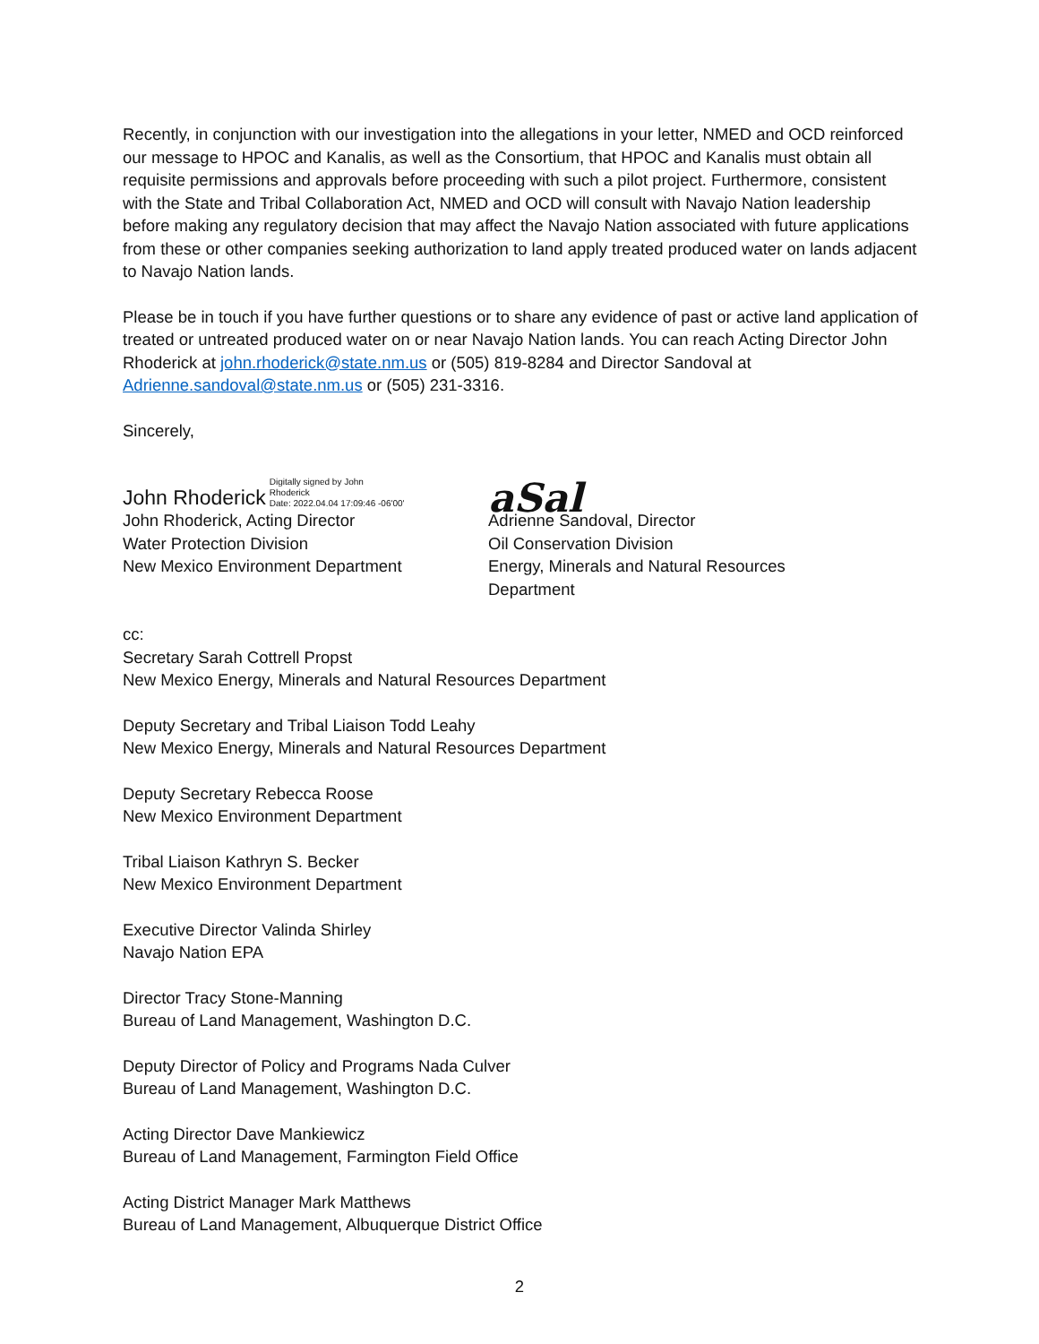Recently, in conjunction with our investigation into the allegations in your letter, NMED and OCD reinforced our message to HPOC and Kanalis, as well as the Consortium, that HPOC and Kanalis must obtain all requisite permissions and approvals before proceeding with such a pilot project. Furthermore, consistent with the State and Tribal Collaboration Act, NMED and OCD will consult with Navajo Nation leadership before making any regulatory decision that may affect the Navajo Nation associated with future applications from these or other companies seeking authorization to land apply treated produced water on lands adjacent to Navajo Nation lands.
Please be in touch if you have further questions or to share any evidence of past or active land application of treated or untreated produced water on or near Navajo Nation lands. You can reach Acting Director John Rhoderick at john.rhoderick@state.nm.us or (505) 819-8284 and Director Sandoval at Adrienne.sandoval@state.nm.us or (505) 231-3316.
Sincerely,
John Rhoderick Digitally signed by John
Rhoderick
Date: 2022.04.04 17:09:46 -06'00'
John Rhoderick, Acting Director
Water Protection Division
New Mexico Environment Department
aSal
Adrienne Sandoval, Director
Oil Conservation Division
Energy, Minerals and Natural Resources Department
cc:
Secretary Sarah Cottrell Propst
New Mexico Energy, Minerals and Natural Resources Department
Deputy Secretary and Tribal Liaison Todd Leahy
New Mexico Energy, Minerals and Natural Resources Department
Deputy Secretary Rebecca Roose
New Mexico Environment Department
Tribal Liaison Kathryn S. Becker
New Mexico Environment Department
Executive Director Valinda Shirley
Navajo Nation EPA
Director Tracy Stone-Manning
Bureau of Land Management, Washington D.C.
Deputy Director of Policy and Programs Nada Culver
Bureau of Land Management, Washington D.C.
Acting Director Dave Mankiewicz
Bureau of Land Management, Farmington Field Office
Acting District Manager Mark Matthews
Bureau of Land Management, Albuquerque District Office
2